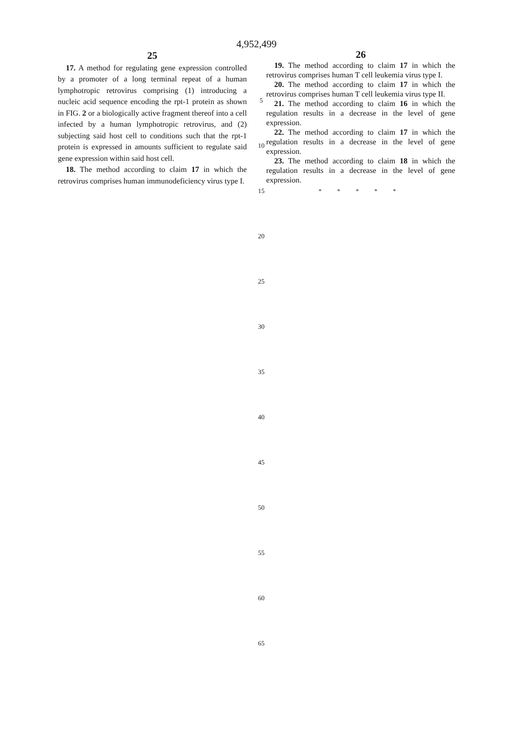4,952,499
25
17. A method for regulating gene expression controlled by a promoter of a long terminal repeat of a human lymphotropic retrovirus comprising (1) introducing a nucleic acid sequence encoding the rpt-1 protein as shown in FIG. 2 or a biologically active fragment thereof into a cell infected by a human lymphotropic retrovirus, and (2) subjecting said host cell to conditions such that the rpt-1 protein is expressed in amounts sufficient to regulate said gene expression within said host cell.
18. The method according to claim 17 in which the retrovirus comprises human immunodeficiency virus type I.
26
19. The method according to claim 17 in which the retrovirus comprises human T cell leukemia virus type I.
20. The method according to claim 17 in which the retrovirus comprises human T cell leukemia virus type II.
21. The method according to claim 16 in which the regulation results in a decrease in the level of gene expression.
22. The method according to claim 17 in which the regulation results in a decrease in the level of gene expression.
23. The method according to claim 18 in which the regulation results in a decrease in the level of gene expression.
* * * * *
5
10
15
20
25
30
35
40
45
50
55
60
65